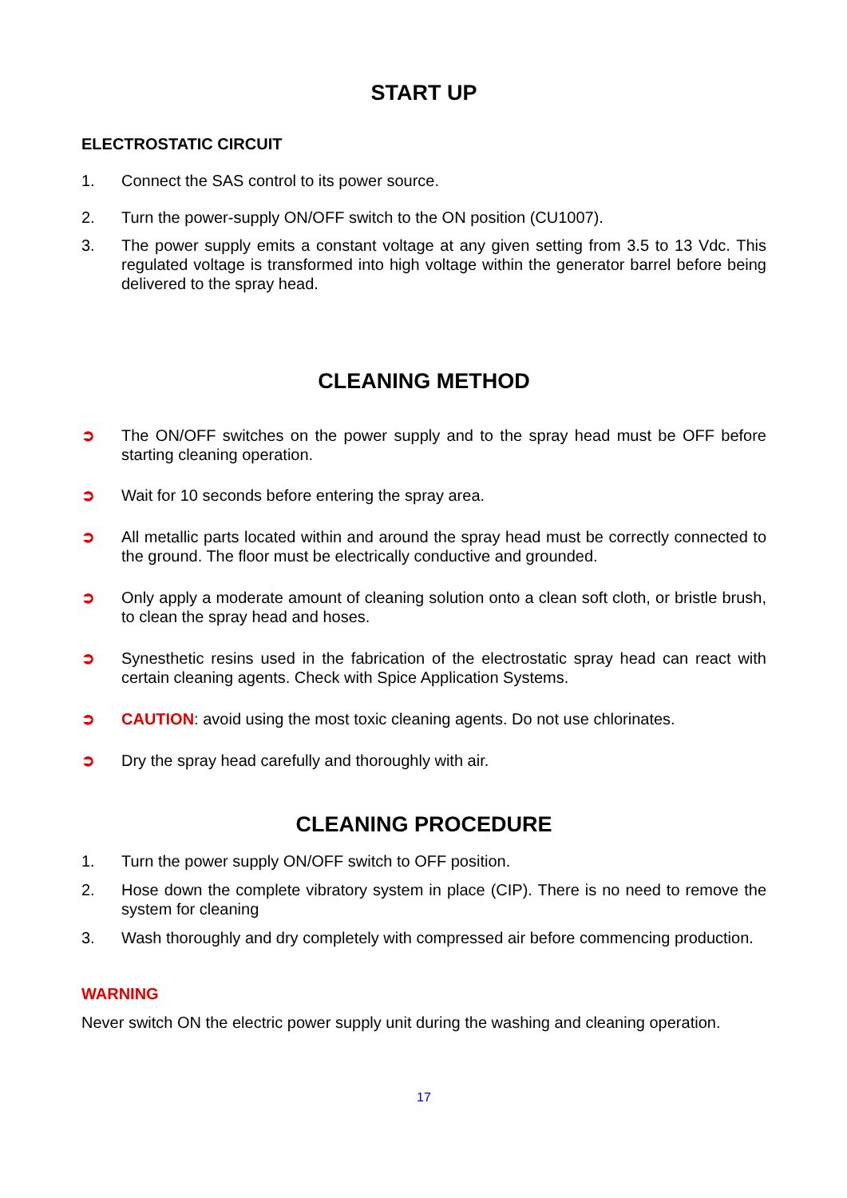START UP
ELECTROSTATIC CIRCUIT
1. Connect the SAS control to its power source.
2. Turn the power-supply ON/OFF switch to the ON position (CU1007).
3. The power supply emits a constant voltage at any given setting from 3.5 to 13 Vdc. This regulated voltage is transformed into high voltage within the generator barrel before being delivered to the spray head.
CLEANING METHOD
➲ The ON/OFF switches on the power supply and to the spray head must be OFF before starting cleaning operation.
➲ Wait for 10 seconds before entering the spray area.
➲ All metallic parts located within and around the spray head must be correctly connected to the ground. The floor must be electrically conductive and grounded.
➲ Only apply a moderate amount of cleaning solution onto a clean soft cloth, or bristle brush, to clean the spray head and hoses.
➲ Synesthetic resins used in the fabrication of the electrostatic spray head can react with certain cleaning agents. Check with Spice Application Systems.
➲ CAUTION: avoid using the most toxic cleaning agents. Do not use chlorinates.
➲ Dry the spray head carefully and thoroughly with air.
CLEANING PROCEDURE
1. Turn the power supply ON/OFF switch to OFF position.
2. Hose down the complete vibratory system in place (CIP). There is no need to remove the system for cleaning
3. Wash thoroughly and dry completely with compressed air before commencing production.
WARNING
Never switch ON the electric power supply unit during the washing and cleaning operation.
17